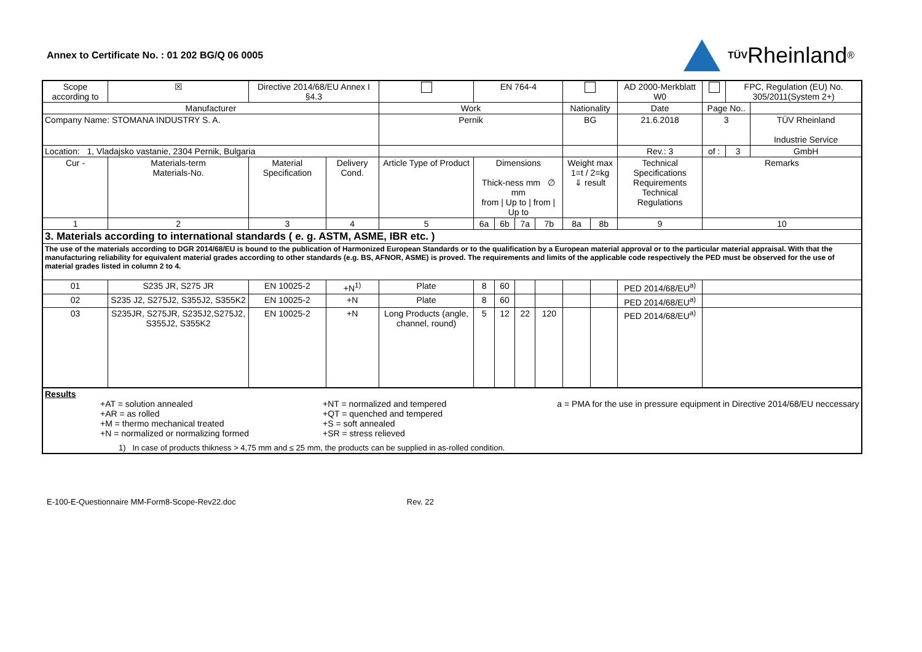Annex to Certificate No. : 01 202 BG/Q 06 0005
TÜV Rheinland<sup>®</sup>
| Scope according to | | ☒ | Directive 2014/68/EU Annex I §4.3 | | | EN 764-4 | | | | | | AD 2000-Merkblatt W0 | | FPC, Regulation (EU) No. 305/2011(System 2+) | |
| Manufacturer | | | | | Work | | | | | Nationality | | Date | Page No.. | | |
| Company Name: STOMANA INDUSTRY S. A. | | | | | Pernik | | | | | BG | | 21.6.2018 | 3 | | TÜV Rheinland Industrie Service |
| Location: 1, Vladajsko vastanie, 2304 Pernik, Bulgaria | | | | | | | | | | | | Rev.: 3 | of : | 3 | GmbH |
| Cur - | Materials-term Materials-No. | | Material Specification | Delivery Cond. | Article Type of Product | Dimensions Thick-ness mm ∅ mm from / Up to / from / Up to | | | | Weight max 1=t / 2=kg ⇓ result | | Technical Specifications Requirements Technical Regulations | Remarks | | |
| 1 | 2 | | 3 | 4 | 5 | 6a | 6b | 7a | 7b | 8a | 8b | 9 | 10 | | |
| 3. Materials according to international standards ( e. g. ASTM, ASME, IBR etc. ) | | | | | | | | | | | | | | | |
| The use of the materials according to DGR 2014/68/EU is bound to the publication of Harmonized European Standards or to the qualification by a European material approval or to the particular material appraisal. With that the manufacturing reliability for equivalent material grades according to other standards (e.g. BS, AFNOR, ASME) is proved. The requirements and limits of the applicable code respectively the PED must be observed for the use of material grades listed in column 2 to 4. | | | | | | | | | | | | | | | |
| 01 | S235 JR, S275 JR | | EN 10025-2 | +N<sup>1)</sup> | Plate | 8 | 60 | | | | | PED 2014/68/EU<sup>a)</sup> | | | |
| 02 | S235 J2, S275J2, S355J2, S355K2 | | EN 10025-2 | +N | Plate | 8 | 60 | | | | | PED 2014/68/EU<sup>a)</sup> | | | |
| 03 | S235JR, S275JR, S235J2,S275J2, S355J2, S355K2 | | EN 10025-2 | +N | Long Products (angle, channel, round) | 5 | 12 | 22 | 120 | | | PED 2014/68/EU<sup>a)</sup> | | | |
| Results +AT = solution annealed +AR = as rolled +M = thermo mechanical treated +N = normalized or normalizing formed +NT = normalized and tempered +QT = quenched and tempered +S = soft annealed +SR = stress relieved a = PMA for the use in pressure equipment in Directive 2014/68/EU neccessary 1) In case of products thikness > 4,75 mm and ≤ 25 mm, the products can be supplied in as-rolled condition. | | | | | | | | | | | | | | | |
E-100-E-Questionnaire MM-Form8-Scope-Rev22.doc Rev. 22